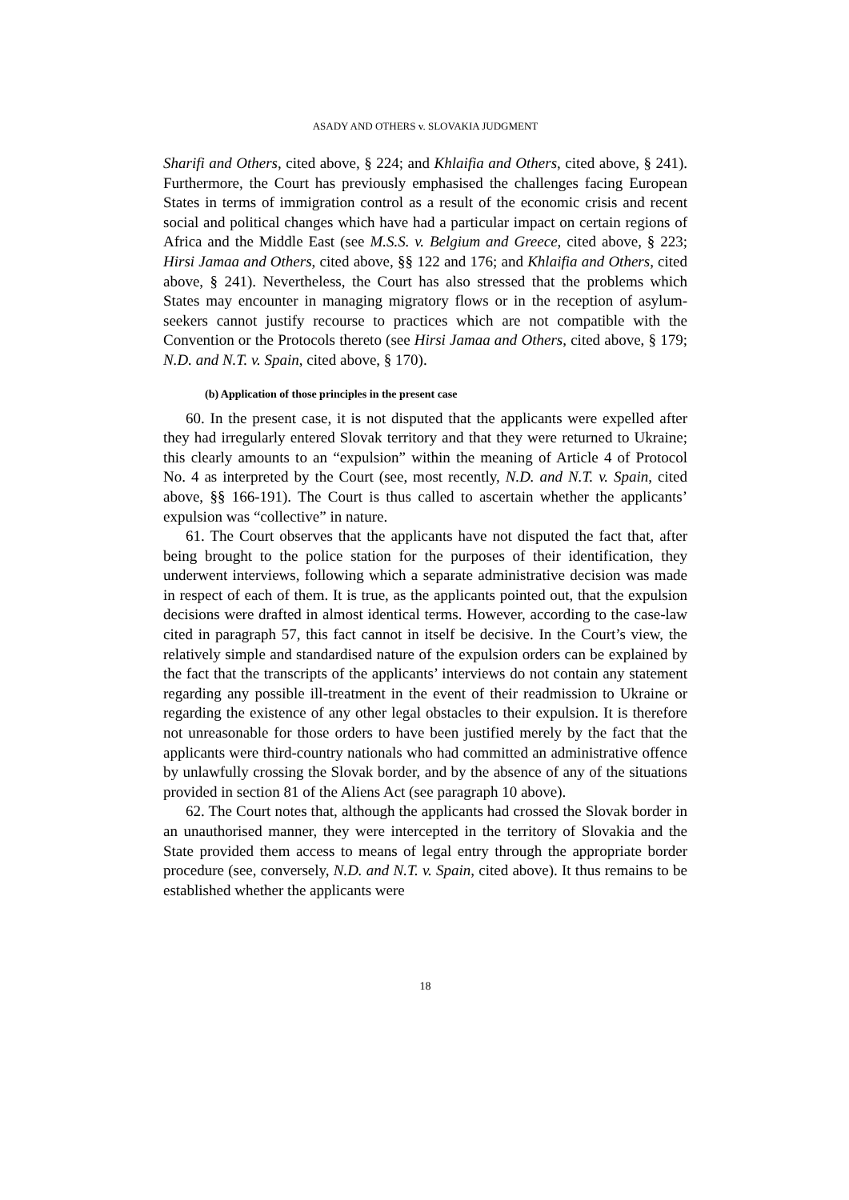ASADY AND OTHERS v. SLOVAKIA JUDGMENT
Sharifi and Others, cited above, § 224; and Khlaifia and Others, cited above, § 241). Furthermore, the Court has previously emphasised the challenges facing European States in terms of immigration control as a result of the economic crisis and recent social and political changes which have had a particular impact on certain regions of Africa and the Middle East (see M.S.S. v. Belgium and Greece, cited above, § 223; Hirsi Jamaa and Others, cited above, §§ 122 and 176; and Khlaifia and Others, cited above, § 241). Nevertheless, the Court has also stressed that the problems which States may encounter in managing migratory flows or in the reception of asylum-seekers cannot justify recourse to practices which are not compatible with the Convention or the Protocols thereto (see Hirsi Jamaa and Others, cited above, § 179; N.D. and N.T. v. Spain, cited above, § 170).
(b) Application of those principles in the present case
60. In the present case, it is not disputed that the applicants were expelled after they had irregularly entered Slovak territory and that they were returned to Ukraine; this clearly amounts to an “expulsion” within the meaning of Article 4 of Protocol No. 4 as interpreted by the Court (see, most recently, N.D. and N.T. v. Spain, cited above, §§ 166-191). The Court is thus called to ascertain whether the applicants’ expulsion was “collective” in nature.
61. The Court observes that the applicants have not disputed the fact that, after being brought to the police station for the purposes of their identification, they underwent interviews, following which a separate administrative decision was made in respect of each of them. It is true, as the applicants pointed out, that the expulsion decisions were drafted in almost identical terms. However, according to the case-law cited in paragraph 57, this fact cannot in itself be decisive. In the Court’s view, the relatively simple and standardised nature of the expulsion orders can be explained by the fact that the transcripts of the applicants’ interviews do not contain any statement regarding any possible ill-treatment in the event of their readmission to Ukraine or regarding the existence of any other legal obstacles to their expulsion. It is therefore not unreasonable for those orders to have been justified merely by the fact that the applicants were third-country nationals who had committed an administrative offence by unlawfully crossing the Slovak border, and by the absence of any of the situations provided in section 81 of the Aliens Act (see paragraph 10 above).
62. The Court notes that, although the applicants had crossed the Slovak border in an unauthorised manner, they were intercepted in the territory of Slovakia and the State provided them access to means of legal entry through the appropriate border procedure (see, conversely, N.D. and N.T. v. Spain, cited above). It thus remains to be established whether the applicants were
18